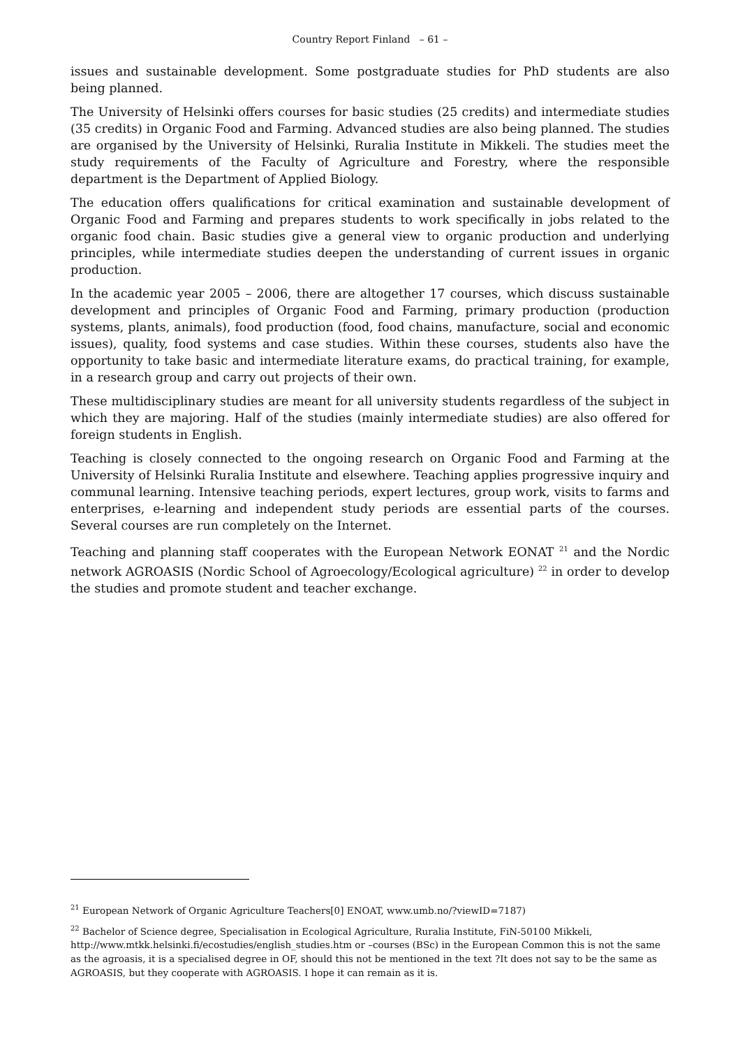Country Report Finland – 61 –
issues and sustainable development. Some postgraduate studies for PhD students are also being planned.
The University of Helsinki offers courses for basic studies (25 credits) and intermediate studies (35 credits) in Organic Food and Farming. Advanced studies are also being planned. The studies are organised by the University of Helsinki, Ruralia Institute in Mikkeli. The studies meet the study requirements of the Faculty of Agriculture and Forestry, where the responsible department is the Department of Applied Biology.
The education offers qualifications for critical examination and sustainable development of Organic Food and Farming and prepares students to work specifically in jobs related to the organic food chain. Basic studies give a general view to organic production and underlying principles, while intermediate studies deepen the understanding of current issues in organic production.
In the academic year 2005 – 2006, there are altogether 17 courses, which discuss sustainable development and principles of Organic Food and Farming, primary production (production systems, plants, animals), food production (food, food chains, manufacture, social and economic issues), quality, food systems and case studies. Within these courses, students also have the opportunity to take basic and intermediate literature exams, do practical training, for example, in a research group and carry out projects of their own.
These multidisciplinary studies are meant for all university students regardless of the subject in which they are majoring. Half of the studies (mainly intermediate studies) are also offered for foreign students in English.
Teaching is closely connected to the ongoing research on Organic Food and Farming at the University of Helsinki Ruralia Institute and elsewhere. Teaching applies progressive inquiry and communal learning. Intensive teaching periods, expert lectures, group work, visits to farms and enterprises, e-learning and independent study periods are essential parts of the courses. Several courses are run completely on the Internet.
Teaching and planning staff cooperates with the European Network EONAT <sup>21</sup> and the Nordic network AGROASIS (Nordic School of Agroecology/Ecological agriculture) <sup>22</sup> in order to develop the studies and promote student and teacher exchange.
<sup>21</sup> European Network of Organic Agriculture Teachers[0] ENOAT, www.umb.no/?viewID=7187)
<sup>22</sup> Bachelor of Science degree, Specialisation in Ecological Agriculture, Ruralia Institute, FiN-50100 Mikkeli, http://www.mtkk.helsinki.fi/ecostudies/english_studies.htm or –courses (BSc) in the European Common this is not the same as the agroasis, it is a specialised degree in OF, should this not be mentioned in the text ?It does not say to be the same as AGROASIS, but they cooperate with AGROASIS. I hope it can remain as it is.